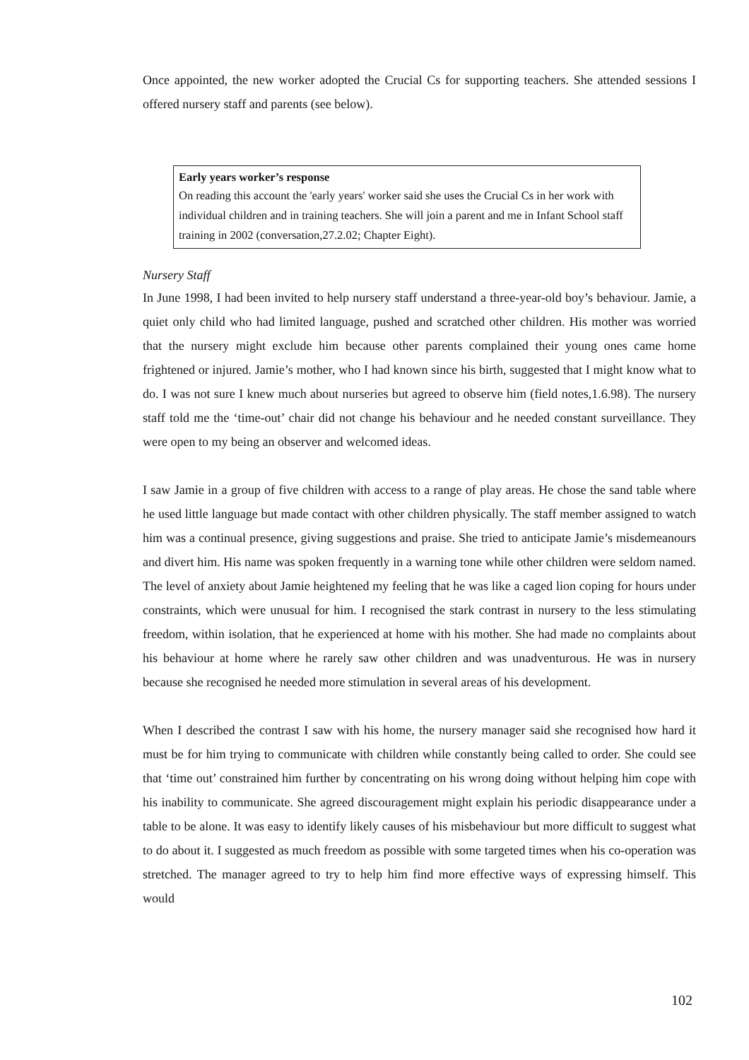Once appointed, the new worker adopted the Crucial Cs for supporting teachers. She attended sessions I offered nursery staff and parents (see below).
Early years worker’s response
On reading this account the 'early years' worker said she uses the Crucial Cs in her work with individual children and in training teachers. She will join a parent and me in Infant School staff training in 2002 (conversation,27.2.02; Chapter Eight).
Nursery Staff
In June 1998, I had been invited to help nursery staff understand a three-year-old boy’s behaviour. Jamie, a quiet only child who had limited language, pushed and scratched other children. His mother was worried that the nursery might exclude him because other parents complained their young ones came home frightened or injured. Jamie’s mother, who I had known since his birth, suggested that I might know what to do. I was not sure I knew much about nurseries but agreed to observe him (field notes,1.6.98). The nursery staff told me the ‘time-out’ chair did not change his behaviour and he needed constant surveillance. They were open to my being an observer and welcomed ideas.
I saw Jamie in a group of five children with access to a range of play areas. He chose the sand table where he used little language but made contact with other children physically. The staff member assigned to watch him was a continual presence, giving suggestions and praise. She tried to anticipate Jamie’s misdemeanours and divert him. His name was spoken frequently in a warning tone while other children were seldom named. The level of anxiety about Jamie heightened my feeling that he was like a caged lion coping for hours under constraints, which were unusual for him. I recognised the stark contrast in nursery to the less stimulating freedom, within isolation, that he experienced at home with his mother. She had made no complaints about his behaviour at home where he rarely saw other children and was unadventurous. He was in nursery because she recognised he needed more stimulation in several areas of his development.
When I described the contrast I saw with his home, the nursery manager said she recognised how hard it must be for him trying to communicate with children while constantly being called to order. She could see that ‘time out’ constrained him further by concentrating on his wrong doing without helping him cope with his inability to communicate. She agreed discouragement might explain his periodic disappearance under a table to be alone. It was easy to identify likely causes of his misbehaviour but more difficult to suggest what to do about it. I suggested as much freedom as possible with some targeted times when his co-operation was stretched. The manager agreed to try to help him find more effective ways of expressing himself. This would
102